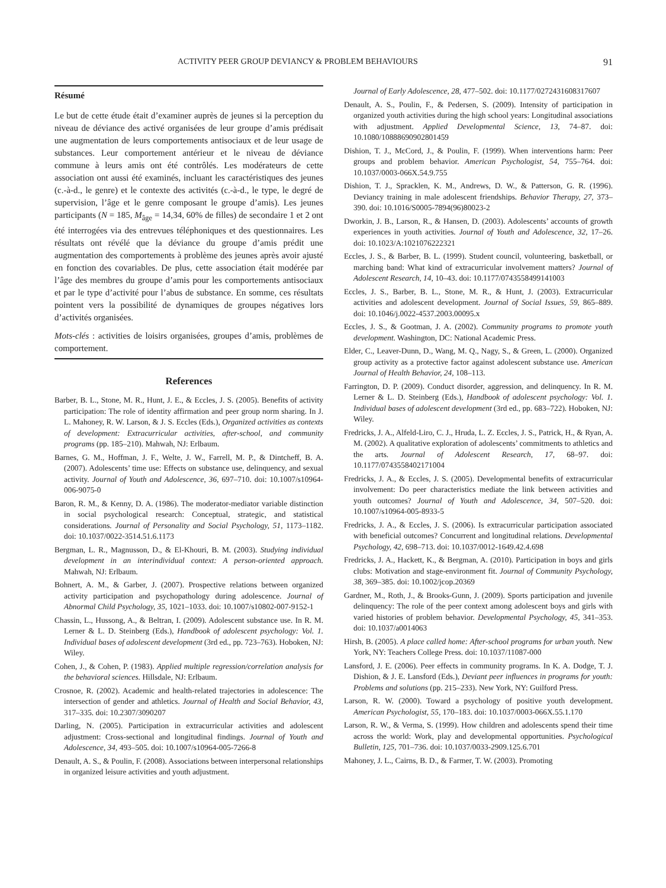ACTIVITY PEER GROUP DEVIANCY & PROBLEM BEHAVIOURS 91
Résumé
Le but de cette étude était d’examiner auprès de jeunes si la perception du niveau de déviance des activé organisées de leur groupe d’amis prédisait une augmentation de leurs comportements antisociaux et de leur usage de substances. Leur comportement antérieur et le niveau de déviance commune à leurs amis ont été contrôlés. Les modérateurs de cette association ont aussi été examinés, incluant les caractéristiques des jeunes (c.-à-d., le genre) et le contexte des activités (c.-à-d., le type, le degré de supervision, l’âge et le genre composant le groupe d’amis). Les jeunes participants (N = 185, M<sub>âge</sub> = 14,34, 60% de filles) de secondaire 1 et 2 ont été interrogées via des entrevues téléphoniques et des questionnaires. Les résultats ont révélé que la déviance du groupe d’amis prédit une augmentation des comportements à problème des jeunes après avoir ajusté en fonction des covariables. De plus, cette association était modérée par l’âge des membres du groupe d’amis pour les comportements antisociaux et par le type d’activité pour l’abus de substance. En somme, ces résultats pointent vers la possibilité de dynamiques de groupes négatives lors d’activités organisées.
Mots-clés : activities de loisirs organisées, groupes d’amis, problèmes de comportement.
References
Barber, B. L., Stone, M. R., Hunt, J. E., & Eccles, J. S. (2005). Benefits of activity participation: The role of identity affirmation and peer group norm sharing. In J. L. Mahoney, R. W. Larson, & J. S. Eccles (Eds.), Organized activities as contexts of development: Extracurricular activities, after-school, and community programs (pp. 185–210). Mahwah, NJ: Erlbaum.
Barnes, G. M., Hoffman, J. F., Welte, J. W., Farrell, M. P., & Dintcheff, B. A. (2007). Adolescents’ time use: Effects on substance use, delinquency, and sexual activity. Journal of Youth and Adolescence, 36, 697–710. doi: 10.1007/s10964-006-9075-0
Baron, R. M., & Kenny, D. A. (1986). The moderator-mediator variable distinction in social psychological research: Conceptual, strategic, and statistical considerations. Journal of Personality and Social Psychology, 51, 1173–1182. doi: 10.1037/0022-3514.51.6.1173
Bergman, L. R., Magnusson, D., & El-Khouri, B. M. (2003). Studying individual development in an interindividual context: A person-oriented approach. Mahwah, NJ: Erlbaum.
Bohnert, A. M., & Garber, J. (2007). Prospective relations between organized activity participation and psychopathology during adolescence. Journal of Abnormal Child Psychology, 35, 1021–1033. doi: 10.1007/s10802-007-9152-1
Chassin, L., Hussong, A., & Beltran, I. (2009). Adolescent substance use. In R. M. Lerner & L. D. Steinberg (Eds.), Handbook of adolescent psychology: Vol. 1. Individual bases of adolescent development (3rd ed., pp. 723–763). Hoboken, NJ: Wiley.
Cohen, J., & Cohen, P. (1983). Applied multiple regression/correlation analysis for the behavioral sciences. Hillsdale, NJ: Erlbaum.
Crosnoe, R. (2002). Academic and health-related trajectories in adolescence: The intersection of gender and athletics. Journal of Health and Social Behavior, 43, 317–335. doi: 10.2307/3090207
Darling, N. (2005). Participation in extracurricular activities and adolescent adjustment: Cross-sectional and longitudinal findings. Journal of Youth and Adolescence, 34, 493–505. doi: 10.1007/s10964-005-7266-8
Denault, A. S., & Poulin, F. (2008). Associations between interpersonal relationships in organized leisure activities and youth adjustment.
Journal of Early Adolescence, 28, 477–502. doi: 10.1177/0272431608317607
Denault, A. S., Poulin, F., & Pedersen, S. (2009). Intensity of participation in organized youth activities during the high school years: Longitudinal associations with adjustment. Applied Developmental Science, 13, 74–87. doi: 10.1080/10888690902801459
Dishion, T. J., McCord, J., & Poulin, F. (1999). When interventions harm: Peer groups and problem behavior. American Psychologist, 54, 755–764. doi: 10.1037/0003-066X.54.9.755
Dishion, T. J., Spracklen, K. M., Andrews, D. W., & Patterson, G. R. (1996). Deviancy training in male adolescent friendships. Behavior Therapy, 27, 373–390. doi: 10.1016/S0005-7894(96)80023-2
Dworkin, J. B., Larson, R., & Hansen, D. (2003). Adolescents’ accounts of growth experiences in youth activities. Journal of Youth and Adolescence, 32, 17–26. doi: 10.1023/A:1021076222321
Eccles, J. S., & Barber, B. L. (1999). Student council, volunteering, basketball, or marching band: What kind of extracurricular involvement matters? Journal of Adolescent Research, 14, 10–43. doi: 10.1177/0743558499141003
Eccles, J. S., Barber, B. L., Stone, M. R., & Hunt, J. (2003). Extracurricular activities and adolescent development. Journal of Social Issues, 59, 865–889. doi: 10.1046/j.0022-4537.2003.00095.x
Eccles, J. S., & Gootman, J. A. (2002). Community programs to promote youth development. Washington, DC: National Academic Press.
Elder, C., Leaver-Dunn, D., Wang, M. Q., Nagy, S., & Green, L. (2000). Organized group activity as a protective factor against adolescent substance use. American Journal of Health Behavior, 24, 108–113.
Farrington, D. P. (2009). Conduct disorder, aggression, and delinquency. In R. M. Lerner & L. D. Steinberg (Eds.), Handbook of adolescent psychology: Vol. 1. Individual bases of adolescent development (3rd ed., pp. 683–722). Hoboken, NJ: Wiley.
Fredricks, J. A., Alfeld-Liro, C. J., Hruda, L. Z. Eccles, J. S., Patrick, H., & Ryan, A. M. (2002). A qualitative exploration of adolescents’ commitments to athletics and the arts. Journal of Adolescent Research, 17, 68–97. doi: 10.1177/0743558402171004
Fredricks, J. A., & Eccles, J. S. (2005). Developmental benefits of extracurricular involvement: Do peer characteristics mediate the link between activities and youth outcomes? Journal of Youth and Adolescence, 34, 507–520. doi: 10.1007/s10964-005-8933-5
Fredricks, J. A., & Eccles, J. S. (2006). Is extracurricular participation associated with beneficial outcomes? Concurrent and longitudinal relations. Developmental Psychology, 42, 698–713. doi: 10.1037/0012-1649.42.4.698
Fredricks, J. A., Hackett, K., & Bergman, A. (2010). Participation in boys and girls clubs: Motivation and stage-environment fit. Journal of Community Psychology, 38, 369–385. doi: 10.1002/jcop.20369
Gardner, M., Roth, J., & Brooks-Gunn, J. (2009). Sports participation and juvenile delinquency: The role of the peer context among adolescent boys and girls with varied histories of problem behavior. Developmental Psychology, 45, 341–353. doi: 10.1037/a0014063
Hirsh, B. (2005). A place called home: After-school programs for urban youth. New York, NY: Teachers College Press. doi: 10.1037/11087-000
Lansford, J. E. (2006). Peer effects in community programs. In K. A. Dodge, T. J. Dishion, & J. E. Lansford (Eds.), Deviant peer influences in programs for youth: Problems and solutions (pp. 215–233). New York, NY: Guilford Press.
Larson, R. W. (2000). Toward a psychology of positive youth development. American Psychologist, 55, 170–183. doi: 10.1037/0003-066X.55.1.170
Larson, R. W., & Verma, S. (1999). How children and adolescents spend their time across the world: Work, play and developmental opportunities. Psychological Bulletin, 125, 701–736. doi: 10.1037/0033-2909.125.6.701
Mahoney, J. L., Cairns, B. D., & Farmer, T. W. (2003). Promoting